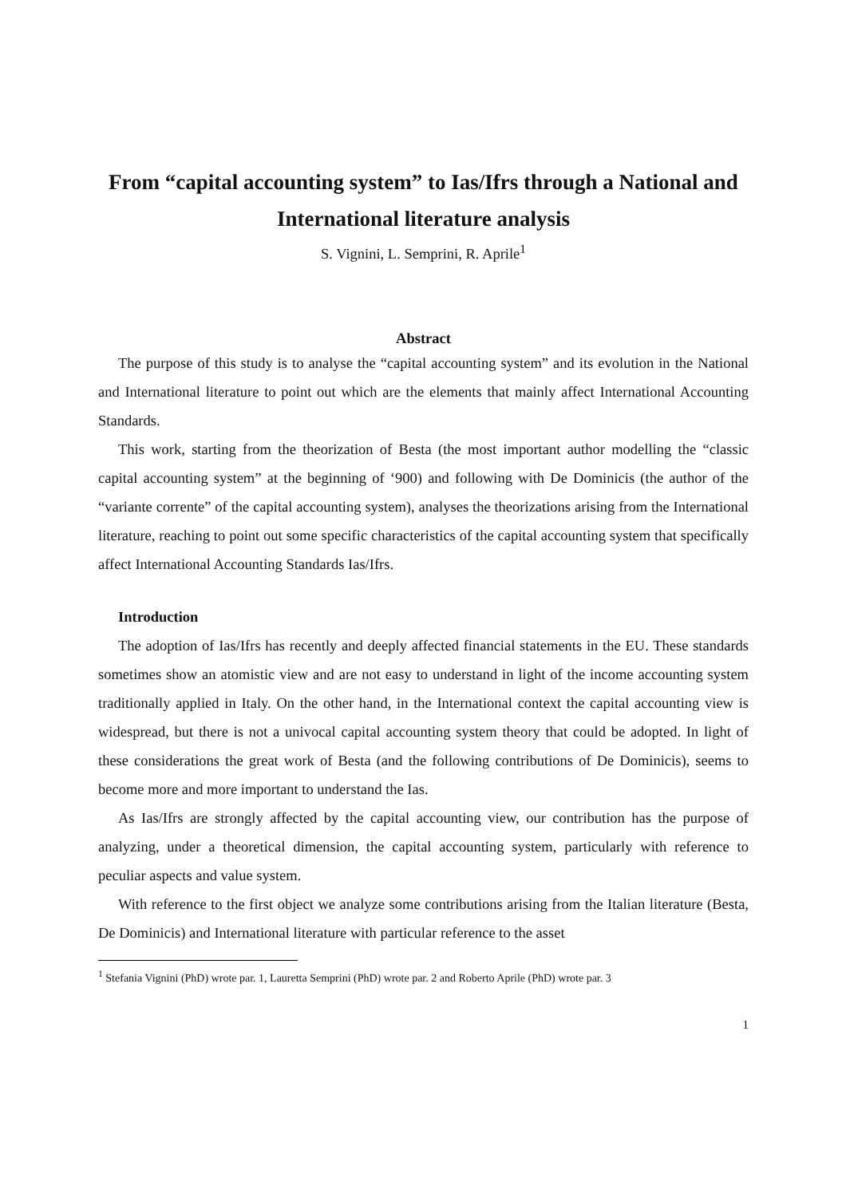From “capital accounting system” to Ias/Ifrs through a National and International literature analysis
S. Vignini, L. Semprini, R. Aprile<sup>1</sup>
Abstract
The purpose of this study is to analyse the “capital accounting system” and its evolution in the National and International literature to point out which are the elements that mainly affect International Accounting Standards.
This work, starting from the theorization of Besta (the most important author modelling the “classic capital accounting system” at the beginning of ‘900) and following with De Dominicis (the author of the “variante corrente” of the capital accounting system), analyses the theorizations arising from the International literature, reaching to point out some specific characteristics of the capital accounting system that specifically affect International Accounting Standards Ias/Ifrs.
Introduction
The adoption of Ias/Ifrs has recently and deeply affected financial statements in the EU. These standards sometimes show an atomistic view and are not easy to understand in light of the income accounting system traditionally applied in Italy. On the other hand, in the International context the capital accounting view is widespread, but there is not a univocal capital accounting system theory that could be adopted. In light of these considerations the great work of Besta (and the following contributions of De Dominicis), seems to become more and more important to understand the Ias.
As Ias/Ifrs are strongly affected by the capital accounting view, our contribution has the purpose of analyzing, under a theoretical dimension, the capital accounting system, particularly with reference to peculiar aspects and value system.
With reference to the first object we analyze some contributions arising from the Italian literature (Besta, De Dominicis) and International literature with particular reference to the asset
<sup>1</sup> Stefania Vignini (PhD) wrote par. 1, Lauretta Semprini (PhD) wrote par. 2 and Roberto Aprile (PhD) wrote par. 3
1